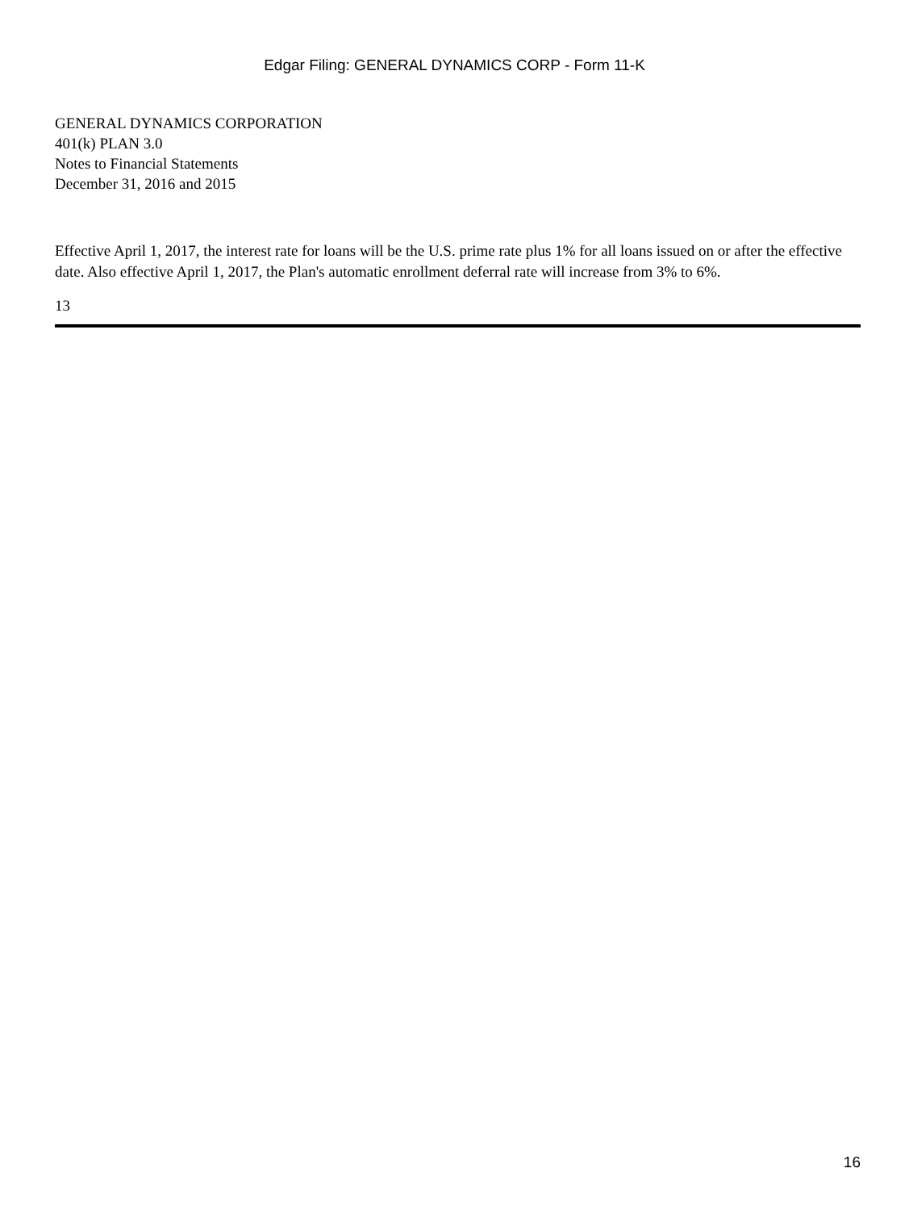Edgar Filing: GENERAL DYNAMICS CORP - Form 11-K
GENERAL DYNAMICS CORPORATION
401(k) PLAN 3.0
Notes to Financial Statements
December 31, 2016 and 2015
Effective April 1, 2017, the interest rate for loans will be the U.S. prime rate plus 1% for all loans issued on or after the effective date. Also effective April 1, 2017, the Plan's automatic enrollment deferral rate will increase from 3% to 6%.
13
16